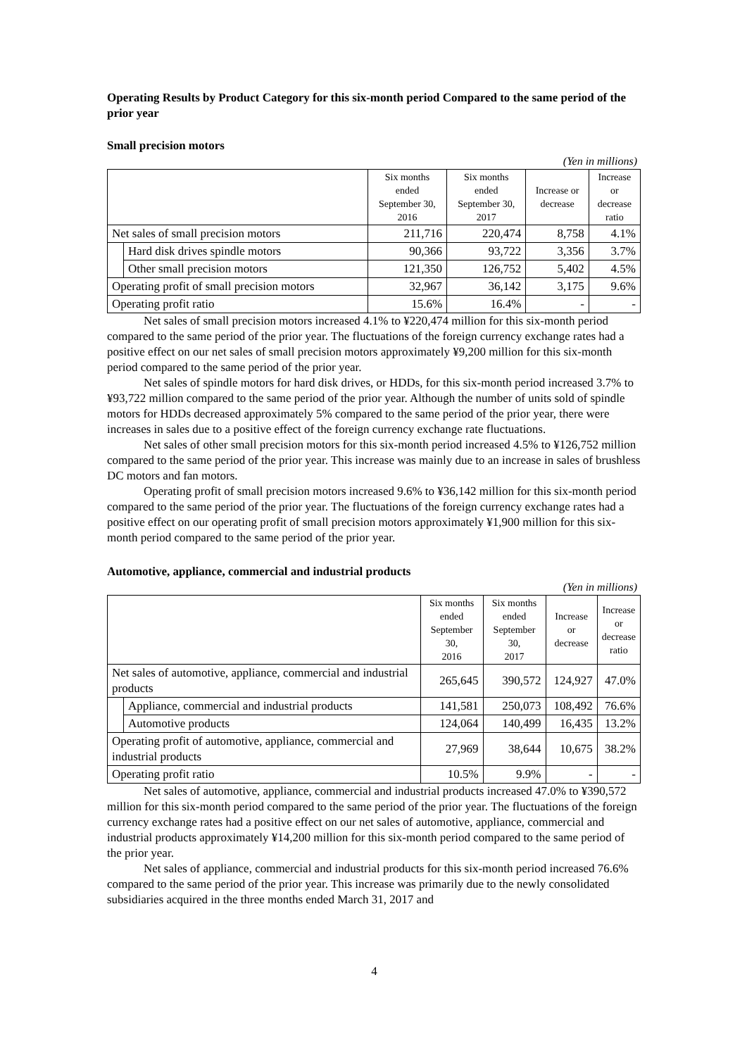Operating Results by Product Category for this six-month period Compared to the same period of the prior year
Small precision motors
(Yen in millions)
| | | Six months ended September 30, 2016 | Six months ended September 30, 2017 | Increase or decrease | Increase or decrease ratio |
| --- | --- | --- | --- | --- | --- |
| Net sales of small precision motors | | 211,716 | 220,474 | 8,758 | 4.1% |
| | Hard disk drives spindle motors | 90,366 | 93,722 | 3,356 | 3.7% |
| | Other small precision motors | 121,350 | 126,752 | 5,402 | 4.5% |
| Operating profit of small precision motors | | 32,967 | 36,142 | 3,175 | 9.6% |
| Operating profit ratio | | 15.6% | 16.4% | - | - |
Net sales of small precision motors increased 4.1% to ¥220,474 million for this six-month period compared to the same period of the prior year. The fluctuations of the foreign currency exchange rates had a positive effect on our net sales of small precision motors approximately ¥9,200 million for this six-month period compared to the same period of the prior year.
Net sales of spindle motors for hard disk drives, or HDDs, for this six-month period increased 3.7% to ¥93,722 million compared to the same period of the prior year. Although the number of units sold of spindle motors for HDDs decreased approximately 5% compared to the same period of the prior year, there were increases in sales due to a positive effect of the foreign currency exchange rate fluctuations.
Net sales of other small precision motors for this six-month period increased 4.5% to ¥126,752 million compared to the same period of the prior year. This increase was mainly due to an increase in sales of brushless DC motors and fan motors.
Operating profit of small precision motors increased 9.6% to ¥36,142 million for this six-month period compared to the same period of the prior year. The fluctuations of the foreign currency exchange rates had a positive effect on our operating profit of small precision motors approximately ¥1,900 million for this six-month period compared to the same period of the prior year.
Automotive, appliance, commercial and industrial products
(Yen in millions)
| | | Six months ended September 30, 2016 | Six months ended September 30, 2017 | Increase or decrease | Increase or decrease ratio |
| --- | --- | --- | --- | --- | --- |
| Net sales of automotive, appliance, commercial and industrial products | | 265,645 | 390,572 | 124,927 | 47.0% |
| | Appliance, commercial and industrial products | 141,581 | 250,073 | 108,492 | 76.6% |
| | Automotive products | 124,064 | 140,499 | 16,435 | 13.2% |
| Operating profit of automotive, appliance, commercial and industrial products | | 27,969 | 38,644 | 10,675 | 38.2% |
| Operating profit ratio | | 10.5% | 9.9% | - | - |
Net sales of automotive, appliance, commercial and industrial products increased 47.0% to ¥390,572 million for this six-month period compared to the same period of the prior year. The fluctuations of the foreign currency exchange rates had a positive effect on our net sales of automotive, appliance, commercial and industrial products approximately ¥14,200 million for this six-month period compared to the same period of the prior year.
Net sales of appliance, commercial and industrial products for this six-month period increased 76.6% compared to the same period of the prior year. This increase was primarily due to the newly consolidated subsidiaries acquired in the three months ended March 31, 2017 and
4